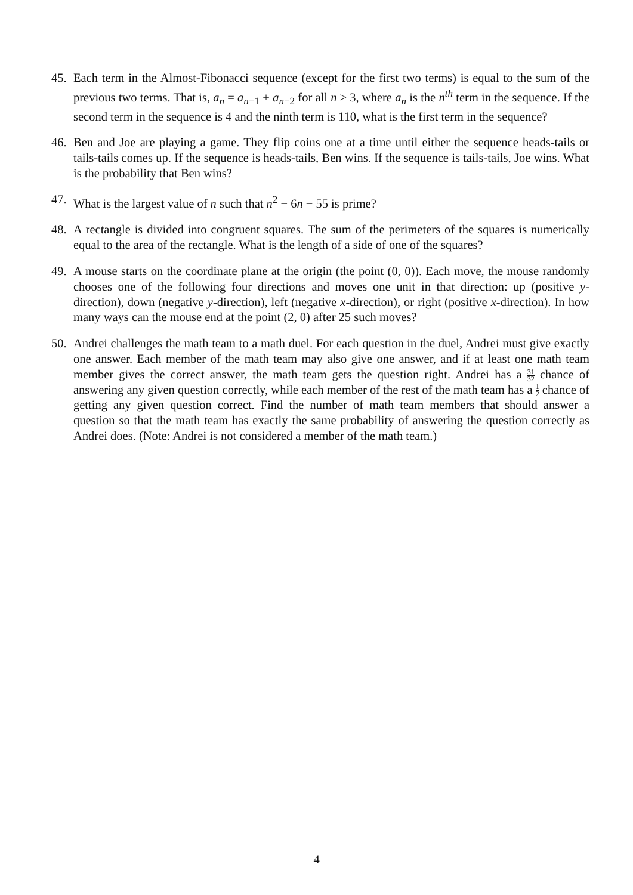45. Each term in the Almost-Fibonacci sequence (except for the first two terms) is equal to the sum of the previous two terms. That is, a<sub>n</sub> = a<sub>n−1</sub> + a<sub>n−2</sub> for all n ≥ 3, where a<sub>n</sub> is the n<sup>th</sup> term in the sequence. If the second term in the sequence is 4 and the ninth term is 110, what is the first term in the sequence?
46. Ben and Joe are playing a game. They flip coins one at a time until either the sequence heads-tails or tails-tails comes up. If the sequence is heads-tails, Ben wins. If the sequence is tails-tails, Joe wins. What is the probability that Ben wins?
47. What is the largest value of n such that n<sup>2</sup> − 6n − 55 is prime?
48. A rectangle is divided into congruent squares. The sum of the perimeters of the squares is numerically equal to the area of the rectangle. What is the length of a side of one of the squares?
49. A mouse starts on the coordinate plane at the origin (the point (0, 0)). Each move, the mouse randomly chooses one of the following four directions and moves one unit in that direction: up (positive y-direction), down (negative y-direction), left (negative x-direction), or right (positive x-direction). In how many ways can the mouse end at the point (2, 0) after 25 such moves?
50. Andrei challenges the math team to a math duel. For each question in the duel, Andrei must give exactly one answer. Each member of the math team may also give one answer, and if at least one math team member gives the correct answer, the math team gets the question right. Andrei has a 31 32 chance of answering any given question correctly, while each member of the rest of the math team has a 1 2 chance of getting any given question correct. Find the number of math team members that should answer a question so that the math team has exactly the same probability of answering the question correctly as Andrei does. (Note: Andrei is not considered a member of the math team.)
4